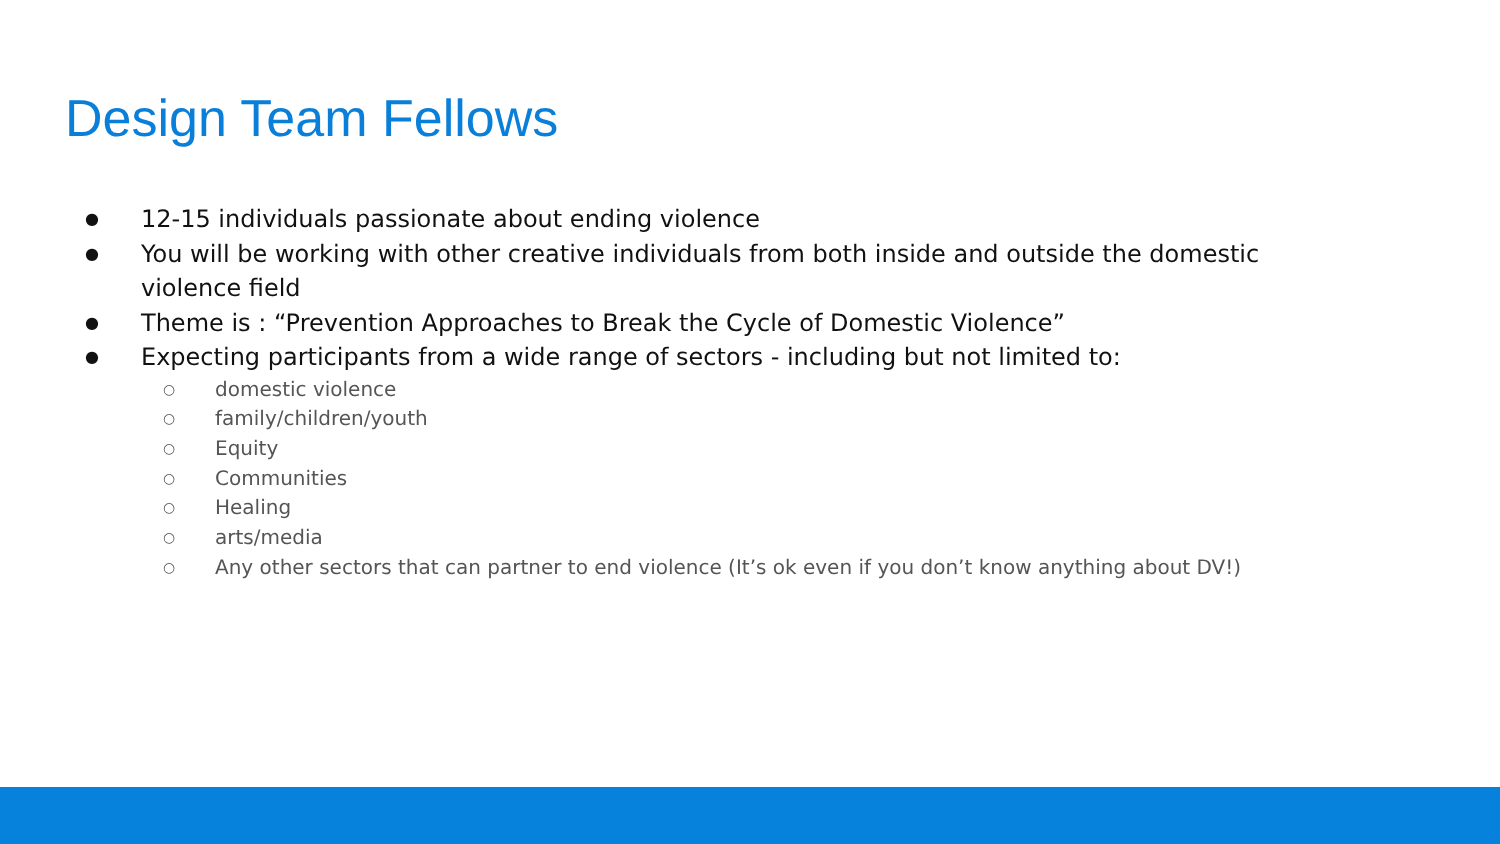Design Team Fellows
● 12-15 individuals passionate about ending violence
● You will be working with other creative individuals from both inside and outside the domestic violence field
● Theme is : “Prevention Approaches to Break the Cycle of Domestic Violence”
● Expecting participants from a wide range of sectors - including but not limited to:
○ domestic violence
○ family/children/youth
○ Equity
○ Communities
○ Healing
○ arts/media
○ Any other sectors that can partner to end violence (It’s ok even if you don’t know anything about DV!)